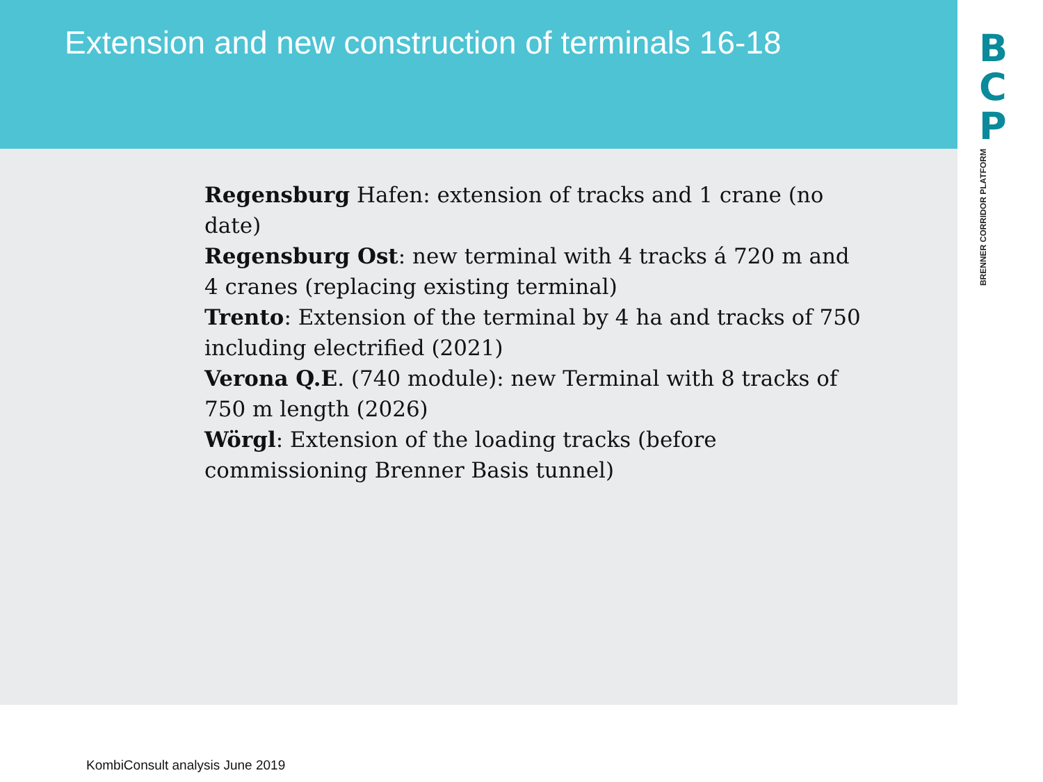Extension and new construction of terminals 16-18
B
C
P
BRENNER CORRIDOR PLATFORM
Regensburg Hafen: extension of tracks and 1 crane (no date)
Regensburg Ost: new terminal with 4 tracks á 720 m and 4 cranes (replacing existing terminal)
Trento: Extension of the terminal by 4 ha and tracks of 750 including electrified (2021)
Verona Q.E. (740 module): new Terminal with 8 tracks of 750 m length (2026)
Wörgl: Extension of the loading tracks (before commissioning Brenner Basis tunnel)
KombiConsult analysis June 2019